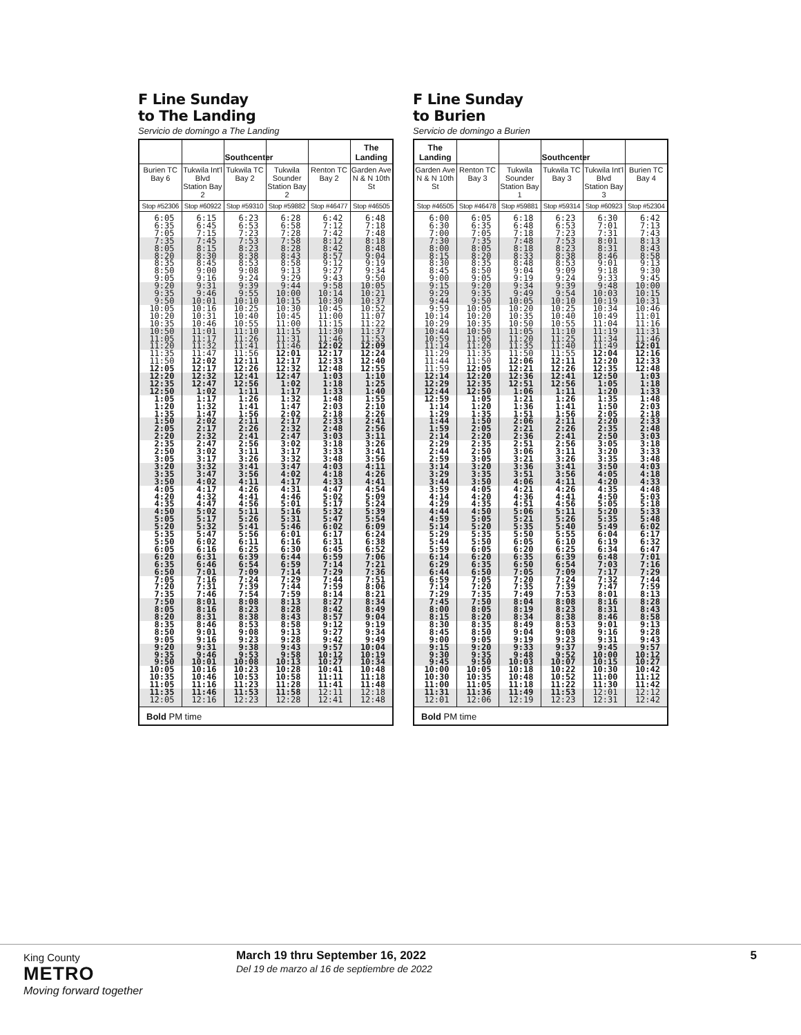F Line Sunday
to The Landing
Servicio de domingo a The Landing
| | | Southcenter | | | The Landing |
| --- | --- | --- | --- | --- | --- |
| Burien TC Bay 6 | Tukwila Int'l Blvd Station Bay 2 | Tukwila TC Bay 2 | Tukwila Sounder Station Bay 2 | Renton TC Bay 2 | Garden Ave N & N 10th St |
| Stop #52306 | Stop #60922 | Stop #59310 | Stop #59882 | Stop #46477 | Stop #46505 |
| 6:05 | 6:15 | 6:23 | 6:28 | 6:42 | 6:48 |
| 6:35 | 6:45 | 6:53 | 6:58 | 7:12 | 7:18 |
| 7:05 | 7:15 | 7:23 | 7:28 | 7:42 | 7:48 |
| 7:35 | 7:45 | 7:53 | 7:58 | 8:12 | 8:18 |
| 8:05 | 8:15 | 8:23 | 8:28 | 8:42 | 8:48 |
| 8:20 | 8:30 | 8:38 | 8:43 | 8:57 | 9:04 |
| 8:35 | 8:45 | 8:53 | 8:58 | 9:12 | 9:19 |
| 8:50 | 9:00 | 9:08 | 9:13 | 9:27 | 9:34 |
| 9:05 | 9:16 | 9:24 | 9:29 | 9:43 | 9:50 |
| 9:20 | 9:31 | 9:39 | 9:44 | 9:58 | 10:05 |
| 9:35 | 9:46 | 9:55 | 10:00 | 10:14 | 10:21 |
| 9:50 | 10:01 | 10:10 | 10:15 | 10:30 | 10:37 |
| 10:05 | 10:16 | 10:25 | 10:30 | 10:45 | 10:52 |
| 10:20 | 10:31 | 10:40 | 10:45 | 11:00 | 11:07 |
| 10:35 | 10:46 | 10:55 | 11:00 | 11:15 | 11:22 |
| 10:50 | 11:01 | 11:10 | 11:15 | 11:30 | 11:37 |
| 11:05 | 11:17 | 11:26 | 11:31 | 11:46 | 11:53 |
| 11:20 | 11:32 | 11:41 | 11:46 | 12:02 | 12:09 |
| 11:35 | 11:47 | 11:56 | 12:01 | 12:17 | 12:24 |
| 11:50 | 12:02 | 12:11 | 12:17 | 12:33 | 12:40 |
| 12:05 | 12:17 | 12:26 | 12:32 | 12:48 | 12:55 |
| 12:20 | 12:32 | 12:41 | 12:47 | 1:03 | 1:10 |
| 12:35 | 12:47 | 12:56 | 1:02 | 1:18 | 1:25 |
| 12:50 | 1:02 | 1:11 | 1:17 | 1:33 | 1:40 |
| 1:05 | 1:17 | 1:26 | 1:32 | 1:48 | 1:55 |
| 1:20 | 1:32 | 1:41 | 1:47 | 2:03 | 2:10 |
| 1:35 | 1:47 | 1:56 | 2:02 | 2:18 | 2:26 |
| 1:50 | 2:02 | 2:11 | 2:17 | 2:33 | 2:41 |
| 2:05 | 2:17 | 2:26 | 2:32 | 2:48 | 2:56 |
| 2:20 | 2:32 | 2:41 | 2:47 | 3:03 | 3:11 |
| 2:35 | 2:47 | 2:56 | 3:02 | 3:18 | 3:26 |
| 2:50 | 3:02 | 3:11 | 3:17 | 3:33 | 3:41 |
| 3:05 | 3:17 | 3:26 | 3:32 | 3:48 | 3:56 |
| 3:20 | 3:32 | 3:41 | 3:47 | 4:03 | 4:11 |
| 3:35 | 3:47 | 3:56 | 4:02 | 4:18 | 4:26 |
| 3:50 | 4:02 | 4:11 | 4:17 | 4:33 | 4:41 |
| 4:05 | 4:17 | 4:26 | 4:31 | 4:47 | 4:54 |
| 4:20 | 4:32 | 4:41 | 4:46 | 5:02 | 5:09 |
| 4:35 | 4:47 | 4:56 | 5:01 | 5:17 | 5:24 |
| 4:50 | 5:02 | 5:11 | 5:16 | 5:32 | 5:39 |
| 5:05 | 5:17 | 5:26 | 5:31 | 5:47 | 5:54 |
| 5:20 | 5:32 | 5:41 | 5:46 | 6:02 | 6:09 |
| 5:35 | 5:47 | 5:56 | 6:01 | 6:17 | 6:24 |
| 5:50 | 6:02 | 6:11 | 6:16 | 6:31 | 6:38 |
| 6:05 | 6:16 | 6:25 | 6:30 | 6:45 | 6:52 |
| 6:20 | 6:31 | 6:39 | 6:44 | 6:59 | 7:06 |
| 6:35 | 6:46 | 6:54 | 6:59 | 7:14 | 7:21 |
| 6:50 | 7:01 | 7:09 | 7:14 | 7:29 | 7:36 |
| 7:05 | 7:16 | 7:24 | 7:29 | 7:44 | 7:51 |
| 7:20 | 7:31 | 7:39 | 7:44 | 7:59 | 8:06 |
| 7:35 | 7:46 | 7:54 | 7:59 | 8:14 | 8:21 |
| 7:50 | 8:01 | 8:08 | 8:13 | 8:27 | 8:34 |
| 8:05 | 8:16 | 8:23 | 8:28 | 8:42 | 8:49 |
| 8:20 | 8:31 | 8:38 | 8:43 | 8:57 | 9:04 |
| 8:35 | 8:46 | 8:53 | 8:58 | 9:12 | 9:19 |
| 8:50 | 9:01 | 9:08 | 9:13 | 9:27 | 9:34 |
| 9:05 | 9:16 | 9:23 | 9:28 | 9:42 | 9:49 |
| 9:20 | 9:31 | 9:38 | 9:43 | 9:57 | 10:04 |
| 9:35 | 9:46 | 9:53 | 9:58 | 10:12 | 10:19 |
| 9:50 | 10:01 | 10:08 | 10:13 | 10:27 | 10:34 |
| 10:05 | 10:16 | 10:23 | 10:28 | 10:41 | 10:48 |
| 10:35 | 10:46 | 10:53 | 10:58 | 11:11 | 11:18 |
| 11:05 | 11:16 | 11:23 | 11:28 | 11:41 | 11:48 |
| 11:35 | 11:46 | 11:53 | 11:58 | 12:11 | 12:18 |
| 12:05 | 12:16 | 12:23 | 12:28 | 12:41 | 12:48 |
Bold PM time
F Line Sunday
to Burien
Servicio de domingo a Burien
| The Landing | | | Southcenter | | |
| --- | --- | --- | --- | --- | --- |
| Garden Ave N & N 10th St | Renton TC Bay 3 | Tukwila Sounder Station Bay 1 | Tukwila TC Bay 3 | Tukwila Int'l Blvd Station Bay 3 | Burien TC Bay 4 |
| Stop #46505 | Stop #46478 | Stop #59881 | Stop #59314 | Stop #60923 | Stop #52304 |
| 6:00 | 6:05 | 6:18 | 6:23 | 6:30 | 6:42 |
| 6:30 | 6:35 | 6:48 | 6:53 | 7:01 | 7:13 |
| 7:00 | 7:05 | 7:18 | 7:23 | 7:31 | 7:43 |
| 7:30 | 7:35 | 7:48 | 7:53 | 8:01 | 8:13 |
| 8:00 | 8:05 | 8:18 | 8:23 | 8:31 | 8:43 |
| 8:15 | 8:20 | 8:33 | 8:38 | 8:46 | 8:58 |
| 8:30 | 8:35 | 8:48 | 8:53 | 9:01 | 9:13 |
| 8:45 | 8:50 | 9:04 | 9:09 | 9:18 | 9:30 |
| 9:00 | 9:05 | 9:19 | 9:24 | 9:33 | 9:45 |
| 9:15 | 9:20 | 9:34 | 9:39 | 9:48 | 10:00 |
| 9:29 | 9:35 | 9:49 | 9:54 | 10:03 | 10:15 |
| 9:44 | 9:50 | 10:05 | 10:10 | 10:19 | 10:31 |
| 9:59 | 10:05 | 10:20 | 10:25 | 10:34 | 10:46 |
| 10:14 | 10:20 | 10:35 | 10:40 | 10:49 | 11:01 |
| 10:29 | 10:35 | 10:50 | 10:55 | 11:04 | 11:16 |
| 10:44 | 10:50 | 11:05 | 11:10 | 11:19 | 11:31 |
| 10:59 | 11:05 | 11:20 | 11:25 | 11:34 | 11:46 |
| 11:14 | 11:20 | 11:35 | 11:40 | 11:49 | 12:01 |
| 11:29 | 11:35 | 11:50 | 11:55 | 12:04 | 12:16 |
| 11:44 | 11:50 | 12:06 | 12:11 | 12:20 | 12:33 |
| 11:59 | 12:05 | 12:21 | 12:26 | 12:35 | 12:48 |
| 12:14 | 12:20 | 12:36 | 12:41 | 12:50 | 1:03 |
| 12:29 | 12:35 | 12:51 | 12:56 | 1:05 | 1:18 |
| 12:44 | 12:50 | 1:06 | 1:11 | 1:20 | 1:33 |
| 12:59 | 1:05 | 1:21 | 1:26 | 1:35 | 1:48 |
| 1:14 | 1:20 | 1:36 | 1:41 | 1:50 | 2:03 |
| 1:29 | 1:35 | 1:51 | 1:56 | 2:05 | 2:18 |
| 1:44 | 1:50 | 2:06 | 2:11 | 2:20 | 2:33 |
| 1:59 | 2:05 | 2:21 | 2:26 | 2:35 | 2:48 |
| 2:14 | 2:20 | 2:36 | 2:41 | 2:50 | 3:03 |
| 2:29 | 2:35 | 2:51 | 2:56 | 3:05 | 3:18 |
| 2:44 | 2:50 | 3:06 | 3:11 | 3:20 | 3:33 |
| 2:59 | 3:05 | 3:21 | 3:26 | 3:35 | 3:48 |
| 3:14 | 3:20 | 3:36 | 3:41 | 3:50 | 4:03 |
| 3:29 | 3:35 | 3:51 | 3:56 | 4:05 | 4:18 |
| 3:44 | 3:50 | 4:06 | 4:11 | 4:20 | 4:33 |
| 3:59 | 4:05 | 4:21 | 4:26 | 4:35 | 4:48 |
| 4:14 | 4:20 | 4:36 | 4:41 | 4:50 | 5:03 |
| 4:29 | 4:35 | 4:51 | 4:56 | 5:05 | 5:18 |
| 4:44 | 4:50 | 5:06 | 5:11 | 5:20 | 5:33 |
| 4:59 | 5:05 | 5:21 | 5:26 | 5:35 | 5:48 |
| 5:14 | 5:20 | 5:35 | 5:40 | 5:49 | 6:02 |
| 5:29 | 5:35 | 5:50 | 5:55 | 6:04 | 6:17 |
| 5:44 | 5:50 | 6:05 | 6:10 | 6:19 | 6:32 |
| 5:59 | 6:05 | 6:20 | 6:25 | 6:34 | 6:47 |
| 6:14 | 6:20 | 6:35 | 6:39 | 6:48 | 7:01 |
| 6:29 | 6:35 | 6:50 | 6:54 | 7:03 | 7:16 |
| 6:44 | 6:50 | 7:05 | 7:09 | 7:17 | 7:29 |
| 6:59 | 7:05 | 7:20 | 7:24 | 7:32 | 7:44 |
| 7:14 | 7:20 | 7:35 | 7:39 | 7:47 | 7:59 |
| 7:29 | 7:35 | 7:49 | 7:53 | 8:01 | 8:13 |
| 7:45 | 7:50 | 8:04 | 8:08 | 8:16 | 8:28 |
| 8:00 | 8:05 | 8:19 | 8:23 | 8:31 | 8:43 |
| 8:15 | 8:20 | 8:34 | 8:38 | 8:46 | 8:58 |
| 8:30 | 8:35 | 8:49 | 8:53 | 9:01 | 9:13 |
| 8:45 | 8:50 | 9:04 | 9:08 | 9:16 | 9:28 |
| 9:00 | 9:05 | 9:19 | 9:23 | 9:31 | 9:43 |
| 9:15 | 9:20 | 9:33 | 9:37 | 9:45 | 9:57 |
| 9:30 | 9:35 | 9:48 | 9:52 | 10:00 | 10:12 |
| 9:45 | 9:50 | 10:03 | 10:07 | 10:15 | 10:27 |
| 10:00 | 10:05 | 10:18 | 10:22 | 10:30 | 10:42 |
| 10:30 | 10:35 | 10:48 | 10:52 | 11:00 | 11:12 |
| 11:00 | 11:05 | 11:18 | 11:22 | 11:30 | 11:42 |
| 11:31 | 11:36 | 11:49 | 11:53 | 12:01 | 12:12 |
| 12:01 | 12:06 | 12:19 | 12:23 | 12:31 | 12:42 |
Bold PM time
King County
METRO
Moving forward together
March 19 thru September 16, 2022
Del 19 de marzo al 16 de septiembre de 2022
5